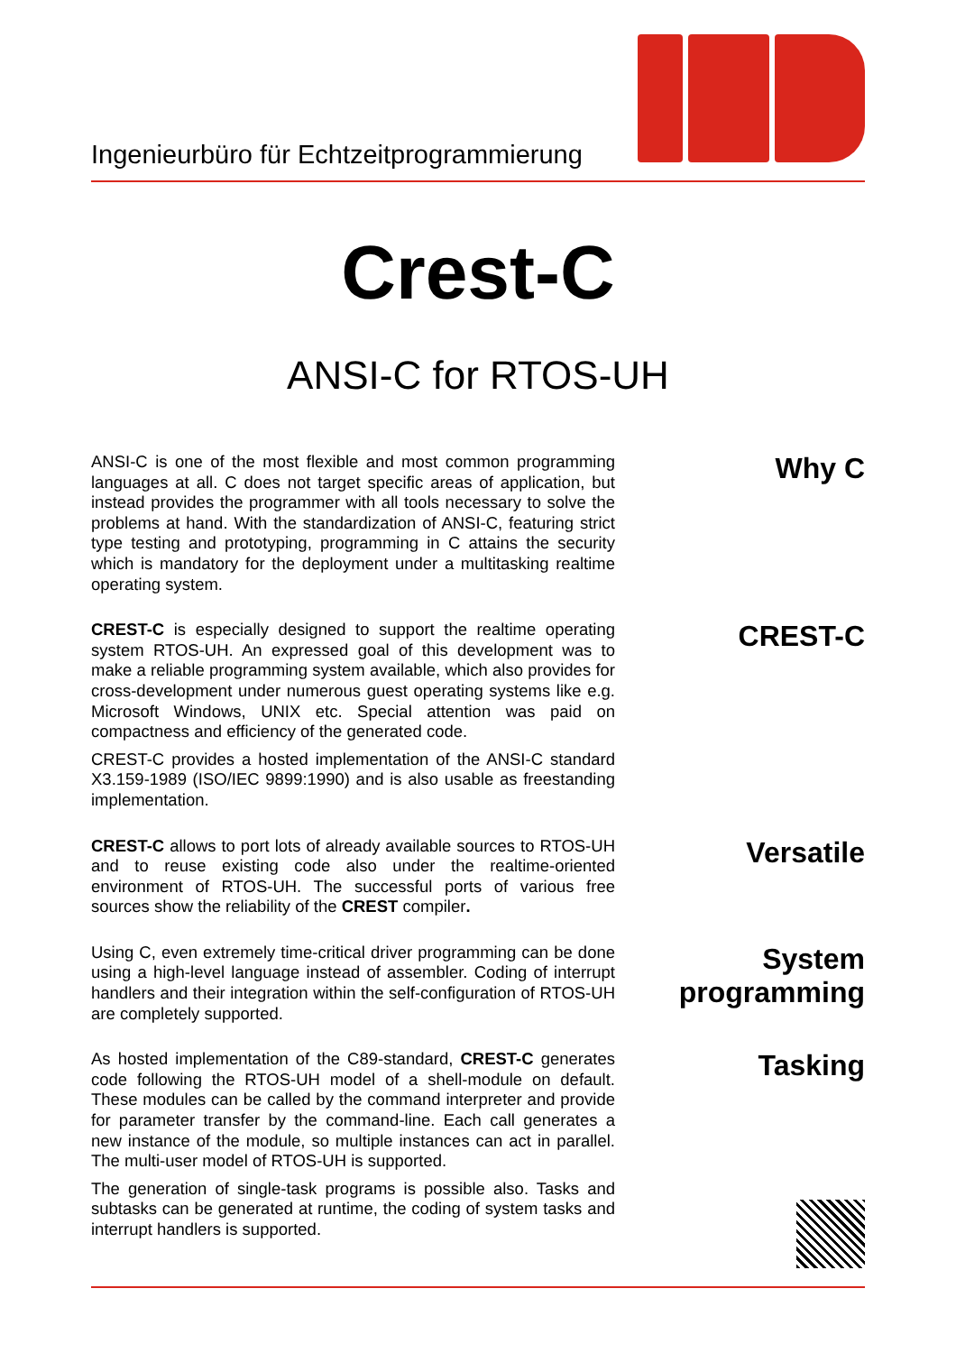Ingenieurbüro für Echtzeitprogrammierung
Crest-C
ANSI-C for RTOS-UH
ANSI-C is one of the most flexible and most common programming languages at all. C does not target specific areas of application, but instead provides the programmer with all tools necessary to solve the problems at hand. With the standardization of ANSI-C, featuring strict type testing and prototyping, programming in C attains the security which is mandatory for the deployment under a multitasking realtime operating system.
Why C
CREST-C is especially designed to support the realtime operating system RTOS-UH. An expressed goal of this development was to make a reliable programming system available, which also provides for cross-development under numerous guest operating systems like e.g. Microsoft Windows, UNIX etc. Special attention was paid on compactness and efficiency of the generated code.
CREST-C provides a hosted implementation of the ANSI-C standard X3.159-1989 (ISO/IEC 9899:1990) and is also usable as freestanding implementation.
CREST-C
CREST-C allows to port lots of already available sources to RTOS-UH and to reuse existing code also under the realtime-oriented environment of RTOS-UH. The successful ports of various free sources show the reliability of the CREST compiler.
Versatile
Using C, even extremely time-critical driver programming can be done using a high-level language instead of assembler. Coding of interrupt handlers and their integration within the self-configuration of RTOS-UH are completely supported.
System programming
As hosted implementation of the C89-standard, CREST-C generates code following the RTOS-UH model of a shell-module on default. These modules can be called by the command interpreter and provide for parameter transfer by the command-line. Each call generates a new instance of the module, so multiple instances can act in parallel. The multi-user model of RTOS-UH is supported.
The generation of single-task programs is possible also. Tasks and subtasks can be generated at runtime, the coding of system tasks and interrupt handlers is supported.
Tasking